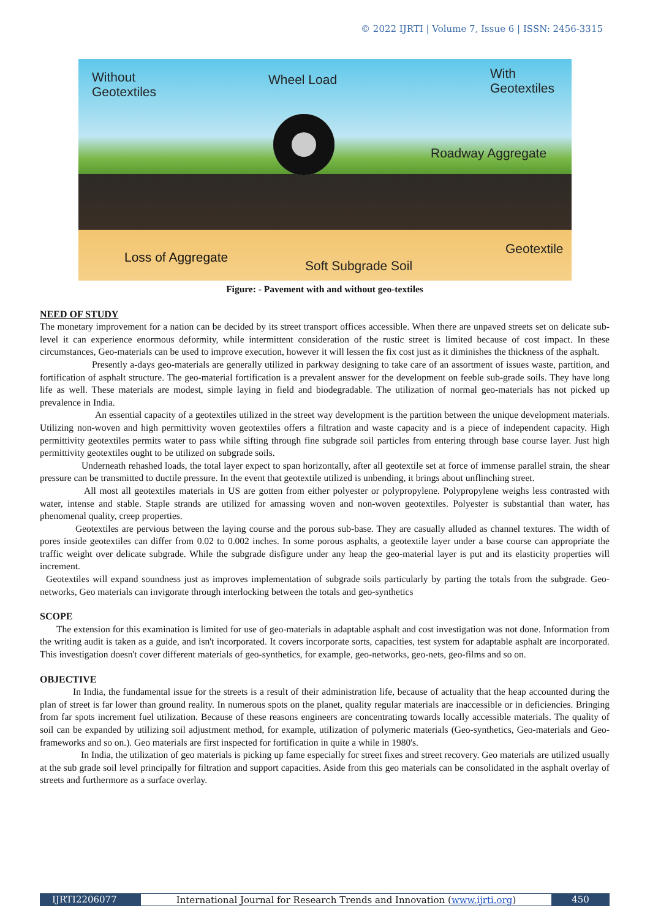© 2022 IJRTI | Volume 7, Issue 6 | ISSN: 2456-3315
Without
Geotextiles
Wheel Load With
Geotextiles
Roadway Aggregate
Loss of Aggregate
Soft Subgrade Soil
Geotextile
Figure: - Pavement with and without geo-textiles
NEED OF STUDY
The monetary improvement for a nation can be decided by its street transport offices accessible. When there are unpaved streets set on delicate sub-level it can experience enormous deformity, while intermittent consideration of the rustic street is limited because of cost impact. In these circumstances, Geo-materials can be used to improve execution, however it will lessen the fix cost just as it diminishes the thickness of the asphalt.
Presently a-days geo-materials are generally utilized in parkway designing to take care of an assortment of issues waste, partition, and fortification of asphalt structure. The geo-material fortification is a prevalent answer for the development on feeble sub-grade soils. They have long life as well. These materials are modest, simple laying in field and biodegradable. The utilization of normal geo-materials has not picked up prevalence in India.
An essential capacity of a geotextiles utilized in the street way development is the partition between the unique development materials. Utilizing non-woven and high permittivity woven geotextiles offers a filtration and waste capacity and is a piece of independent capacity. High permittivity geotextiles permits water to pass while sifting through fine subgrade soil particles from entering through base course layer. Just high permittivity geotextiles ought to be utilized on subgrade soils.
Underneath rehashed loads, the total layer expect to span horizontally, after all geotextile set at force of immense parallel strain, the shear pressure can be transmitted to ductile pressure. In the event that geotextile utilized is unbending, it brings about unflinching street.
All most all geotextiles materials in US are gotten from either polyester or polypropylene. Polypropylene weighs less contrasted with water, intense and stable. Staple strands are utilized for amassing woven and non-woven geotextiles. Polyester is substantial than water, has phenomenal quality, creep properties.
Geotextiles are pervious between the laying course and the porous sub-base. They are casually alluded as channel textures. The width of pores inside geotextiles can differ from 0.02 to 0.002 inches. In some porous asphalts, a geotextile layer under a base course can appropriate the traffic weight over delicate subgrade. While the subgrade disfigure under any heap the geo-material layer is put and its elasticity properties will increment.
Geotextiles will expand soundness just as improves implementation of subgrade soils particularly by parting the totals from the subgrade. Geo-networks, Geo materials can invigorate through interlocking between the totals and geo-synthetics
SCOPE
The extension for this examination is limited for use of geo-materials in adaptable asphalt and cost investigation was not done. Information from the writing audit is taken as a guide, and isn't incorporated. It covers incorporate sorts, capacities, test system for adaptable asphalt are incorporated. This investigation doesn't cover different materials of geo-synthetics, for example, geo-networks, geo-nets, geo-films and so on.
OBJECTIVE
In India, the fundamental issue for the streets is a result of their administration life, because of actuality that the heap accounted during the plan of street is far lower than ground reality. In numerous spots on the planet, quality regular materials are inaccessible or in deficiencies. Bringing from far spots increment fuel utilization. Because of these reasons engineers are concentrating towards locally accessible materials. The quality of soil can be expanded by utilizing soil adjustment method, for example, utilization of polymeric materials (Geo-synthetics, Geo-materials and Geo-frameworks and so on.). Geo materials are first inspected for fortification in quite a while in 1980's.
In India, the utilization of geo materials is picking up fame especially for street fixes and street recovery. Geo materials are utilized usually at the sub grade soil level principally for filtration and support capacities. Aside from this geo materials can be consolidated in the asphalt overlay of streets and furthermore as a surface overlay.
IJRTI2206077 International Journal for Research Trends and Innovation (www.ijrti.org)
450